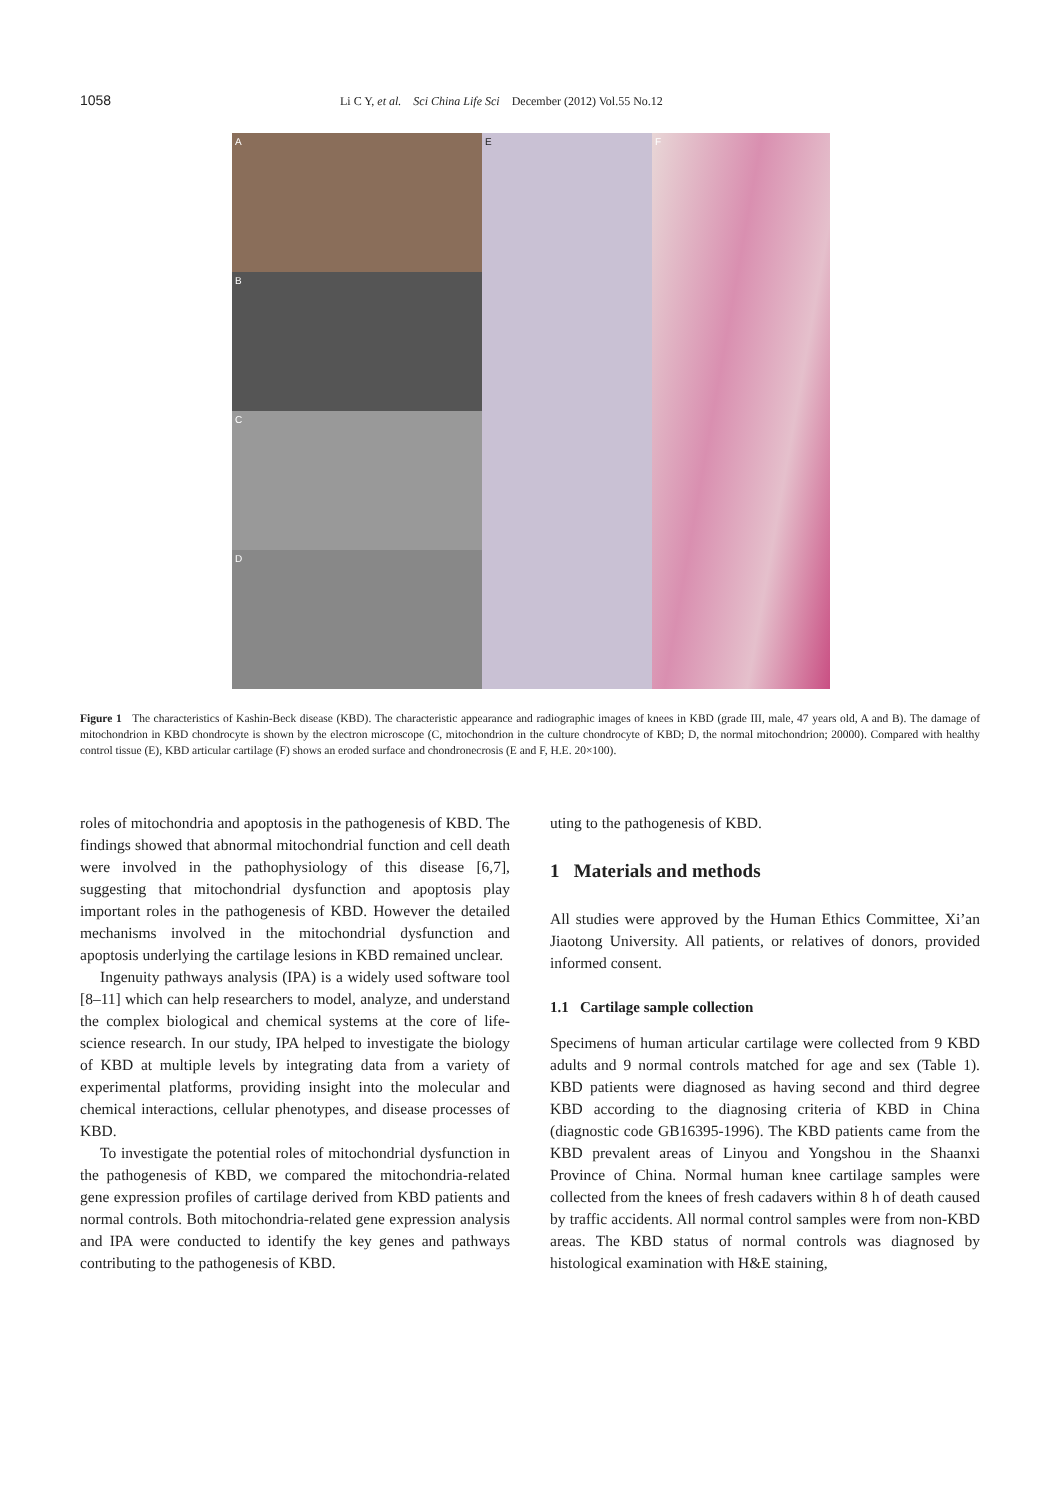1058 Li C Y, et al. Sci China Life Sci December (2012) Vol.55 No.12
A
B
C
D
E F
Figure 1 The characteristics of Kashin-Beck disease (KBD). The characteristic appearance and radiographic images of knees in KBD (grade III, male, 47 years old, A and B). The damage of mitochondrion in KBD chondrocyte is shown by the electron microscope (C, mitochondrion in the culture chondrocyte of KBD; D, the normal mitochondrion; 20000). Compared with healthy control tissue (E), KBD articular cartilage (F) shows an eroded surface and chondronecrosis (E and F, H.E. 20×100).
roles of mitochondria and apoptosis in the pathogenesis of KBD. The findings showed that abnormal mitochondrial function and cell death were involved in the pathophysiology of this disease [6,7], suggesting that mitochondrial dysfunction and apoptosis play important roles in the pathogenesis of KBD. However the detailed mechanisms involved in the mitochondrial dysfunction and apoptosis underlying the cartilage lesions in KBD remained unclear.
Ingenuity pathways analysis (IPA) is a widely used software tool [8–11] which can help researchers to model, analyze, and understand the complex biological and chemical systems at the core of life-science research. In our study, IPA helped to investigate the biology of KBD at multiple levels by integrating data from a variety of experimental platforms, providing insight into the molecular and chemical interactions, cellular phenotypes, and disease processes of KBD.
To investigate the potential roles of mitochondrial dysfunction in the pathogenesis of KBD, we compared the mitochondria-related gene expression profiles of cartilage derived from KBD patients and normal controls. Both mitochondria-related gene expression analysis and IPA were conducted to identify the key genes and pathways contributing to the pathogenesis of KBD.
uting to the pathogenesis of KBD.
1 Materials and methods
All studies were approved by the Human Ethics Committee, Xi’an Jiaotong University. All patients, or relatives of donors, provided informed consent.
1.1 Cartilage sample collection
Specimens of human articular cartilage were collected from 9 KBD adults and 9 normal controls matched for age and sex (Table 1). KBD patients were diagnosed as having second and third degree KBD according to the diagnosing criteria of KBD in China (diagnostic code GB16395-1996). The KBD patients came from the KBD prevalent areas of Linyou and Yongshou in the Shaanxi Province of China. Normal human knee cartilage samples were collected from the knees of fresh cadavers within 8 h of death caused by traffic accidents. All normal control samples were from non-KBD areas. The KBD status of normal controls was diagnosed by histological examination with H&E staining,